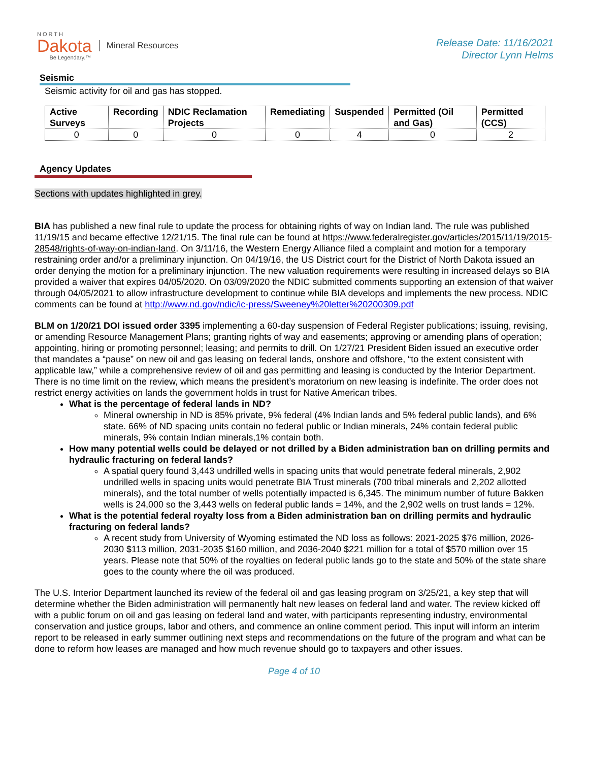NORTH
Dakota
Be Legendary.™
Mineral Resources
Release Date: 11/16/2021
Director Lynn Helms
Seismic
Seismic activity for oil and gas has stopped.
| Active Surveys | Recording | NDIC Reclamation Projects | Remediating | Suspended | Permitted (Oil and Gas) | Permitted (CCS) |
| --- | --- | --- | --- | --- | --- | --- |
| 0 | 0 | 0 | 0 | 4 | 0 | 2 |
Agency Updates
Sections with updates highlighted in grey.
BIA has published a new final rule to update the process for obtaining rights of way on Indian land. The rule was published 11/19/15 and became effective 12/21/15. The final rule can be found at https://www.federalregister.gov/articles/2015/11/19/2015-28548/rights-of-way-on-indian-land. On 3/11/16, the Western Energy Alliance filed a complaint and motion for a temporary restraining order and/or a preliminary injunction. On 04/19/16, the US District court for the District of North Dakota issued an order denying the motion for a preliminary injunction. The new valuation requirements were resulting in increased delays so BIA provided a waiver that expires 04/05/2020. On 03/09/2020 the NDIC submitted comments supporting an extension of that waiver through 04/05/2021 to allow infrastructure development to continue while BIA develops and implements the new process. NDIC comments can be found at http://www.nd.gov/ndic/ic-press/Sweeney%20letter%20200309.pdf
BLM on 1/20/21 DOI issued order 3395 implementing a 60-day suspension of Federal Register publications; issuing, revising, or amending Resource Management Plans; granting rights of way and easements; approving or amending plans of operation; appointing, hiring or promoting personnel; leasing; and permits to drill. On 1/27/21 President Biden issued an executive order that mandates a “pause” on new oil and gas leasing on federal lands, onshore and offshore, “to the extent consistent with applicable law,” while a comprehensive review of oil and gas permitting and leasing is conducted by the Interior Department. There is no time limit on the review, which means the president’s moratorium on new leasing is indefinite. The order does not restrict energy activities on lands the government holds in trust for Native American tribes.
What is the percentage of federal lands in ND?
Mineral ownership in ND is 85% private, 9% federal (4% Indian lands and 5% federal public lands), and 6% state. 66% of ND spacing units contain no federal public or Indian minerals, 24% contain federal public minerals, 9% contain Indian minerals,1% contain both.
How many potential wells could be delayed or not drilled by a Biden administration ban on drilling permits and hydraulic fracturing on federal lands?
A spatial query found 3,443 undrilled wells in spacing units that would penetrate federal minerals, 2,902 undrilled wells in spacing units would penetrate BIA Trust minerals (700 tribal minerals and 2,202 allotted minerals), and the total number of wells potentially impacted is 6,345. The minimum number of future Bakken wells is 24,000 so the 3,443 wells on federal public lands = 14%, and the 2,902 wells on trust lands = 12%.
What is the potential federal royalty loss from a Biden administration ban on drilling permits and hydraulic fracturing on federal lands?
A recent study from University of Wyoming estimated the ND loss as follows: 2021-2025 $76 million, 2026-2030 $113 million, 2031-2035 $160 million, and 2036-2040 $221 million for a total of $570 million over 15 years. Please note that 50% of the royalties on federal public lands go to the state and 50% of the state share goes to the county where the oil was produced.
The U.S. Interior Department launched its review of the federal oil and gas leasing program on 3/25/21, a key step that will determine whether the Biden administration will permanently halt new leases on federal land and water. The review kicked off with a public forum on oil and gas leasing on federal land and water, with participants representing industry, environmental conservation and justice groups, labor and others, and commence an online comment period. This input will inform an interim report to be released in early summer outlining next steps and recommendations on the future of the program and what can be done to reform how leases are managed and how much revenue should go to taxpayers and other issues.
Page 4 of 10